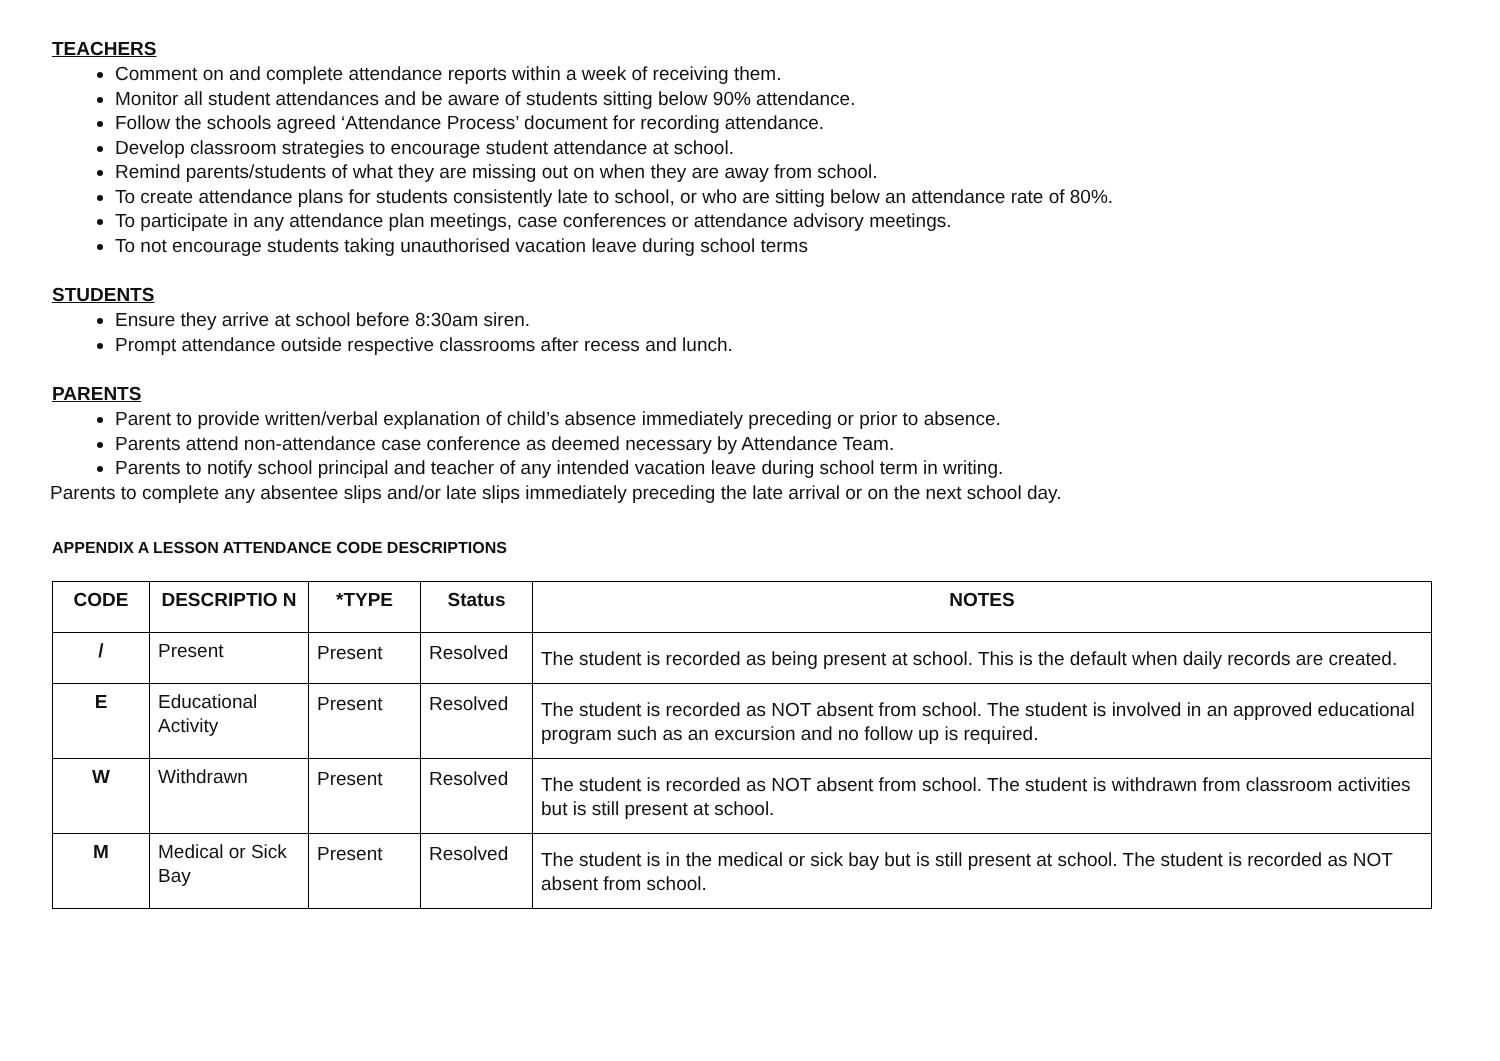TEACHERS
Comment on and complete attendance reports within a week of receiving them.
Monitor all student attendances and be aware of students sitting below 90% attendance.
Follow the schools agreed ‘Attendance Process’ document for recording attendance.
Develop classroom strategies to encourage student attendance at school.
Remind parents/students of what they are missing out on when they are away from school.
To create attendance plans for students consistently late to school, or who are sitting below an attendance rate of 80%.
To participate in any attendance plan meetings, case conferences or attendance advisory meetings.
To not encourage students taking unauthorised vacation leave during school terms
STUDENTS
Ensure they arrive at school before 8:30am siren.
Prompt attendance outside respective classrooms after recess and lunch.
PARENTS
Parent to provide written/verbal explanation of child’s absence immediately preceding or prior to absence.
Parents attend non-attendance case conference as deemed necessary by Attendance Team.
Parents to notify school principal and teacher of any intended vacation leave during school term in writing.
Parents to complete any absentee slips and/or late slips immediately preceding the late arrival or on the next school day.
APPENDIX A LESSON ATTENDANCE CODE DESCRIPTIONS
| CODE | DESCRIPTIO N | *TYPE | Status | NOTES |
| --- | --- | --- | --- | --- |
| / | Present | Present | Resolved | The student is recorded as being present at school. This is the default when daily records are created. |
| E | Educational Activity | Present | Resolved | The student is recorded as NOT absent from school. The student is involved in an approved educational program such as an excursion and no follow up is required. |
| W | Withdrawn | Present | Resolved | The student is recorded as NOT absent from school. The student is withdrawn from classroom activities but is still present at school. |
| M | Medical or Sick Bay | Present | Resolved | The student is in the medical or sick bay but is still present at school. The student is recorded as NOT absent from school. |